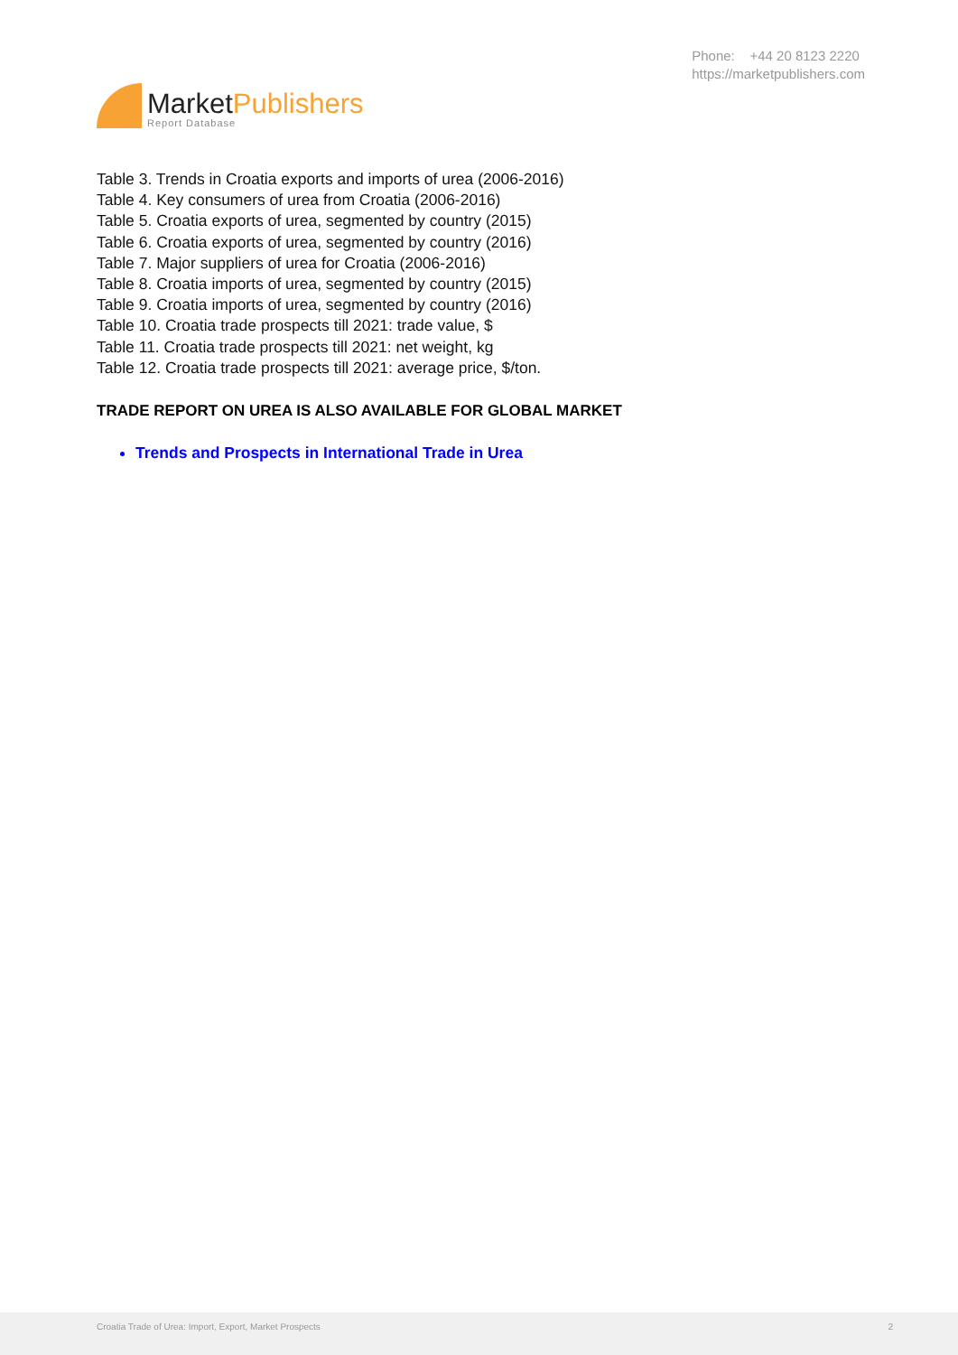MarketPublishers
Report Database
Phone: +44 20 8123 2220
https://marketpublishers.com
Table 3. Trends in Croatia exports and imports of urea (2006-2016)
Table 4. Key consumers of urea from Croatia (2006-2016)
Table 5. Croatia exports of urea, segmented by country (2015)
Table 6. Croatia exports of urea, segmented by country (2016)
Table 7. Major suppliers of urea for Croatia (2006-2016)
Table 8. Croatia imports of urea, segmented by country (2015)
Table 9. Croatia imports of urea, segmented by country (2016)
Table 10. Croatia trade prospects till 2021: trade value, $
Table 11. Croatia trade prospects till 2021: net weight, kg
Table 12. Croatia trade prospects till 2021: average price, $/ton.
TRADE REPORT ON UREA IS ALSO AVAILABLE FOR GLOBAL MARKET
Trends and Prospects in International Trade in Urea
Croatia Trade of Urea: Import, Export, Market Prospects 2